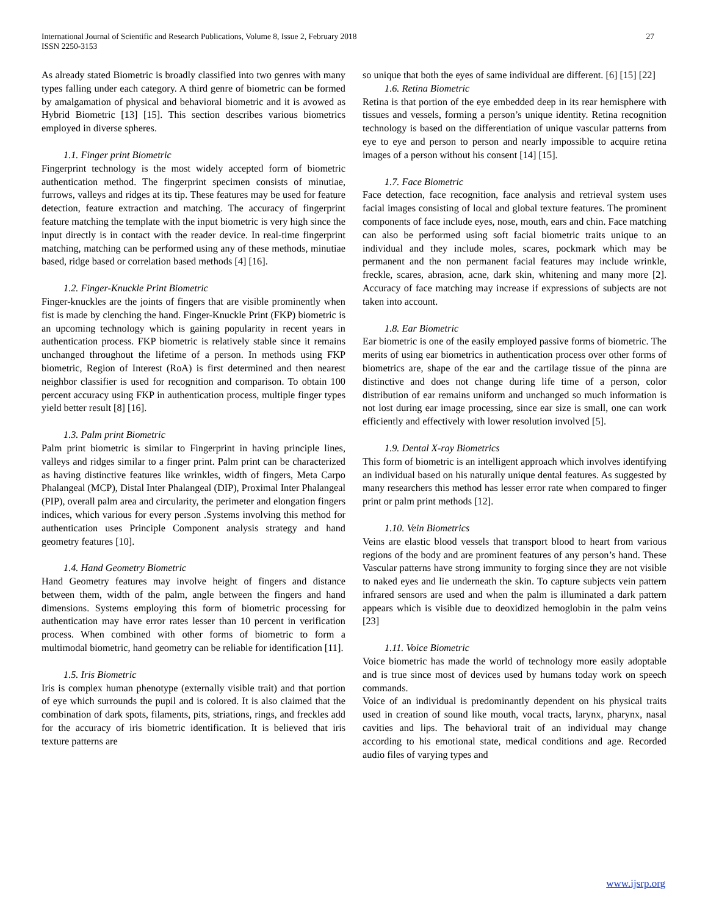International Journal of Scientific and Research Publications, Volume 8, Issue 2, February 2018
ISSN 2250-3153
27
As already stated Biometric is broadly classified into two genres with many types falling under each category. A third genre of biometric can be formed by amalgamation of physical and behavioral biometric and it is avowed as Hybrid Biometric [13] [15]. This section describes various biometrics employed in diverse spheres.
1.1. Finger print Biometric
Fingerprint technology is the most widely accepted form of biometric authentication method. The fingerprint specimen consists of minutiae, furrows, valleys and ridges at its tip. These features may be used for feature detection, feature extraction and matching. The accuracy of fingerprint feature matching the template with the input biometric is very high since the input directly is in contact with the reader device. In real-time fingerprint matching, matching can be performed using any of these methods, minutiae based, ridge based or correlation based methods [4] [16].
1.2. Finger-Knuckle Print Biometric
Finger-knuckles are the joints of fingers that are visible prominently when fist is made by clenching the hand. Finger-Knuckle Print (FKP) biometric is an upcoming technology which is gaining popularity in recent years in authentication process. FKP biometric is relatively stable since it remains unchanged throughout the lifetime of a person. In methods using FKP biometric, Region of Interest (RoA) is first determined and then nearest neighbor classifier is used for recognition and comparison. To obtain 100 percent accuracy using FKP in authentication process, multiple finger types yield better result [8] [16].
1.3. Palm print Biometric
Palm print biometric is similar to Fingerprint in having principle lines, valleys and ridges similar to a finger print. Palm print can be characterized as having distinctive features like wrinkles, width of fingers, Meta Carpo Phalangeal (MCP), Distal Inter Phalangeal (DIP), Proximal Inter Phalangeal (PIP), overall palm area and circularity, the perimeter and elongation fingers indices, which various for every person .Systems involving this method for authentication uses Principle Component analysis strategy and hand geometry features [10].
1.4. Hand Geometry Biometric
Hand Geometry features may involve height of fingers and distance between them, width of the palm, angle between the fingers and hand dimensions. Systems employing this form of biometric processing for authentication may have error rates lesser than 10 percent in verification process. When combined with other forms of biometric to form a multimodal biometric, hand geometry can be reliable for identification [11].
1.5. Iris Biometric
Iris is complex human phenotype (externally visible trait) and that portion of eye which surrounds the pupil and is colored. It is also claimed that the combination of dark spots, filaments, pits, striations, rings, and freckles add for the accuracy of iris biometric identification. It is believed that iris texture patterns are
so unique that both the eyes of same individual are different. [6] [15] [22]
1.6. Retina Biometric
Retina is that portion of the eye embedded deep in its rear hemisphere with tissues and vessels, forming a person’s unique identity. Retina recognition technology is based on the differentiation of unique vascular patterns from eye to eye and person to person and nearly impossible to acquire retina images of a person without his consent [14] [15].
1.7. Face Biometric
Face detection, face recognition, face analysis and retrieval system uses facial images consisting of local and global texture features. The prominent components of face include eyes, nose, mouth, ears and chin. Face matching can also be performed using soft facial biometric traits unique to an individual and they include moles, scares, pockmark which may be permanent and the non permanent facial features may include wrinkle, freckle, scares, abrasion, acne, dark skin, whitening and many more [2]. Accuracy of face matching may increase if expressions of subjects are not taken into account.
1.8. Ear Biometric
Ear biometric is one of the easily employed passive forms of biometric. The merits of using ear biometrics in authentication process over other forms of biometrics are, shape of the ear and the cartilage tissue of the pinna are distinctive and does not change during life time of a person, color distribution of ear remains uniform and unchanged so much information is not lost during ear image processing, since ear size is small, one can work efficiently and effectively with lower resolution involved [5].
1.9. Dental X-ray Biometrics
This form of biometric is an intelligent approach which involves identifying an individual based on his naturally unique dental features. As suggested by many researchers this method has lesser error rate when compared to finger print or palm print methods [12].
1.10. Vein Biometrics
Veins are elastic blood vessels that transport blood to heart from various regions of the body and are prominent features of any person’s hand. These Vascular patterns have strong immunity to forging since they are not visible to naked eyes and lie underneath the skin. To capture subjects vein pattern infrared sensors are used and when the palm is illuminated a dark pattern appears which is visible due to deoxidized hemoglobin in the palm veins [23]
1.11. Voice Biometric
Voice biometric has made the world of technology more easily adoptable and is true since most of devices used by humans today work on speech commands.
Voice of an individual is predominantly dependent on his physical traits used in creation of sound like mouth, vocal tracts, larynx, pharynx, nasal cavities and lips. The behavioral trait of an individual may change according to his emotional state, medical conditions and age. Recorded audio files of varying types and
www.ijsrp.org